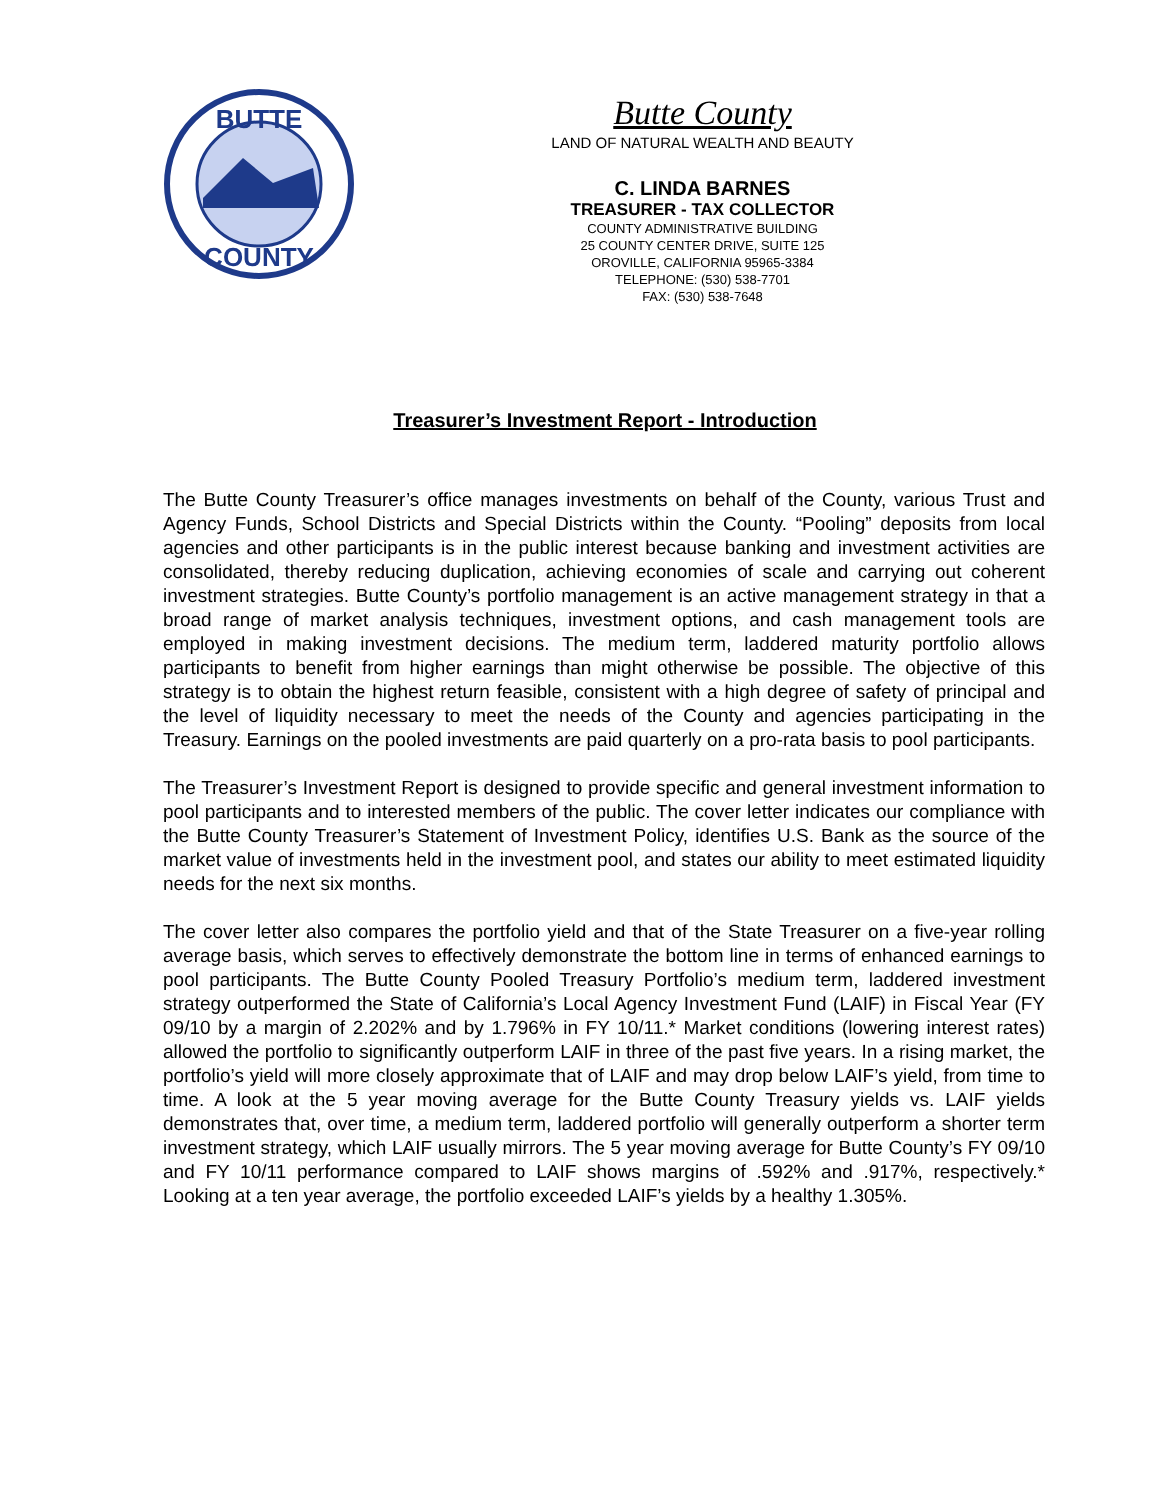BUTTE
COUNTY
Butte County
LAND OF NATURAL WEALTH AND BEAUTY
C. LINDA BARNES
TREASURER - TAX COLLECTOR
COUNTY ADMINISTRATIVE BUILDING
25 COUNTY CENTER DRIVE, SUITE 125
OROVILLE, CALIFORNIA 95965-3384
TELEPHONE: (530) 538-7701
FAX: (530) 538-7648
Treasurer’s Investment Report - Introduction
The Butte County Treasurer’s office manages investments on behalf of the County, various Trust and Agency Funds, School Districts and Special Districts within the County. “Pooling” deposits from local agencies and other participants is in the public interest because banking and investment activities are consolidated, thereby reducing duplication, achieving economies of scale and carrying out coherent investment strategies. Butte County’s portfolio management is an active management strategy in that a broad range of market analysis techniques, investment options, and cash management tools are employed in making investment decisions. The medium term, laddered maturity portfolio allows participants to benefit from higher earnings than might otherwise be possible. The objective of this strategy is to obtain the highest return feasible, consistent with a high degree of safety of principal and the level of liquidity necessary to meet the needs of the County and agencies participating in the Treasury. Earnings on the pooled investments are paid quarterly on a pro-rata basis to pool participants.
The Treasurer’s Investment Report is designed to provide specific and general investment information to pool participants and to interested members of the public. The cover letter indicates our compliance with the Butte County Treasurer’s Statement of Investment Policy, identifies U.S. Bank as the source of the market value of investments held in the investment pool, and states our ability to meet estimated liquidity needs for the next six months.
The cover letter also compares the portfolio yield and that of the State Treasurer on a five-year rolling average basis, which serves to effectively demonstrate the bottom line in terms of enhanced earnings to pool participants. The Butte County Pooled Treasury Portfolio’s medium term, laddered investment strategy outperformed the State of California’s Local Agency Investment Fund (LAIF) in Fiscal Year (FY 09/10 by a margin of 2.202% and by 1.796% in FY 10/11.* Market conditions (lowering interest rates) allowed the portfolio to significantly outperform LAIF in three of the past five years. In a rising market, the portfolio’s yield will more closely approximate that of LAIF and may drop below LAIF’s yield, from time to time. A look at the 5 year moving average for the Butte County Treasury yields vs. LAIF yields demonstrates that, over time, a medium term, laddered portfolio will generally outperform a shorter term investment strategy, which LAIF usually mirrors. The 5 year moving average for Butte County’s FY 09/10 and FY 10/11 performance compared to LAIF shows margins of .592% and .917%, respectively.* Looking at a ten year average, the portfolio exceeded LAIF’s yields by a healthy 1.305%.